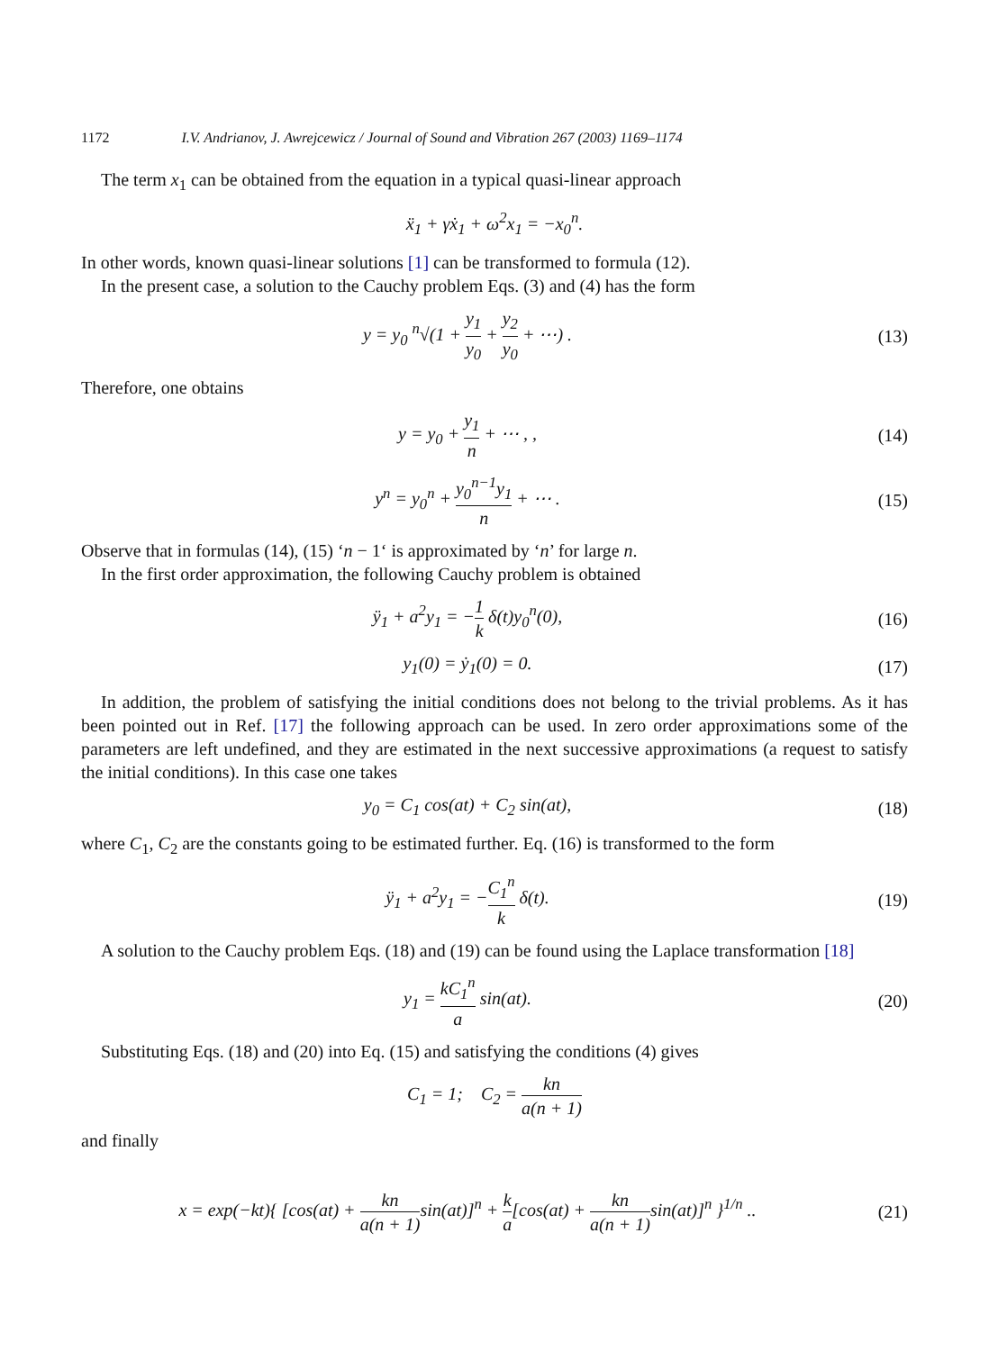1172 I.V. Andrianov, J. Awrejcewicz / Journal of Sound and Vibration 267 (2003) 1169–1174
The term x<sub>1</sub> can be obtained from the equation in a typical quasi-linear approach
ẍ<sub>1</sub> + γẋ<sub>1</sub> + ω<sup>2</sup>x<sub>1</sub> = −x<sub>0</sub><sup>n</sup>.
In other words, known quasi-linear solutions [1] can be transformed to formula (12).
In the present case, a solution to the Cauchy problem Eqs. (3) and (4) has the form
y = y<sub>0</sub> <sup>n</sup>√(1 + y<sub>1</sub> y<sub>0</sub> + y<sub>2</sub> y<sub>0</sub> + ⋯) .
(13)
Therefore, one obtains
y = y<sub>0</sub> + y<sub>1</sub> n + ⋯ , , (14)
y<sup>n</sup> = y<sub>0</sub><sup>n</sup> + y<sub>0</sub><sup>n−1</sup>y<sub>1</sub> n + ⋯ . (15)
Observe that in formulas (14), (15) ‘n − 1‘ is approximated by ‘n’ for large n.
In the first order approximation, the following Cauchy problem is obtained
ÿ<sub>1</sub> + a<sup>2</sup>y<sub>1</sub> = −1 k δ(t)y<sub>0</sub><sup>n</sup>(0), (16)
y<sub>1</sub>(0) = ẏ<sub>1</sub>(0) = 0. (17)
In addition, the problem of satisfying the initial conditions does not belong to the trivial problems. As it has been pointed out in Ref. [17] the following approach can be used. In zero order approximations some of the parameters are left undefined, and they are estimated in the next successive approximations (a request to satisfy the initial conditions). In this case one takes
y<sub>0</sub> = C<sub>1</sub> cos(at) + C<sub>2</sub> sin(at), (18)
where C<sub>1</sub>, C<sub>2</sub> are the constants going to be estimated further. Eq. (16) is transformed to the form
ÿ<sub>1</sub> + a<sup>2</sup>y<sub>1</sub> = −C<sub>1</sub><sup>n</sup> k δ(t). (19)
A solution to the Cauchy problem Eqs. (18) and (19) can be found using the Laplace transformation [18]
y<sub>1</sub> = kC<sub>1</sub><sup>n</sup> a sin(at). (20)
Substituting Eqs. (18) and (20) into Eq. (15) and satisfying the conditions (4) gives
C<sub>1</sub> = 1; C<sub>2</sub> = kn a(n + 1)
and finally
x = exp(−kt){ [cos(at) + kn a(n + 1) sin(at)]<sup>n</sup> + k a[cos(at) + kn a(n + 1) sin(at)]<sup>n</sup> }<sup>1/n</sup> ..
(21)